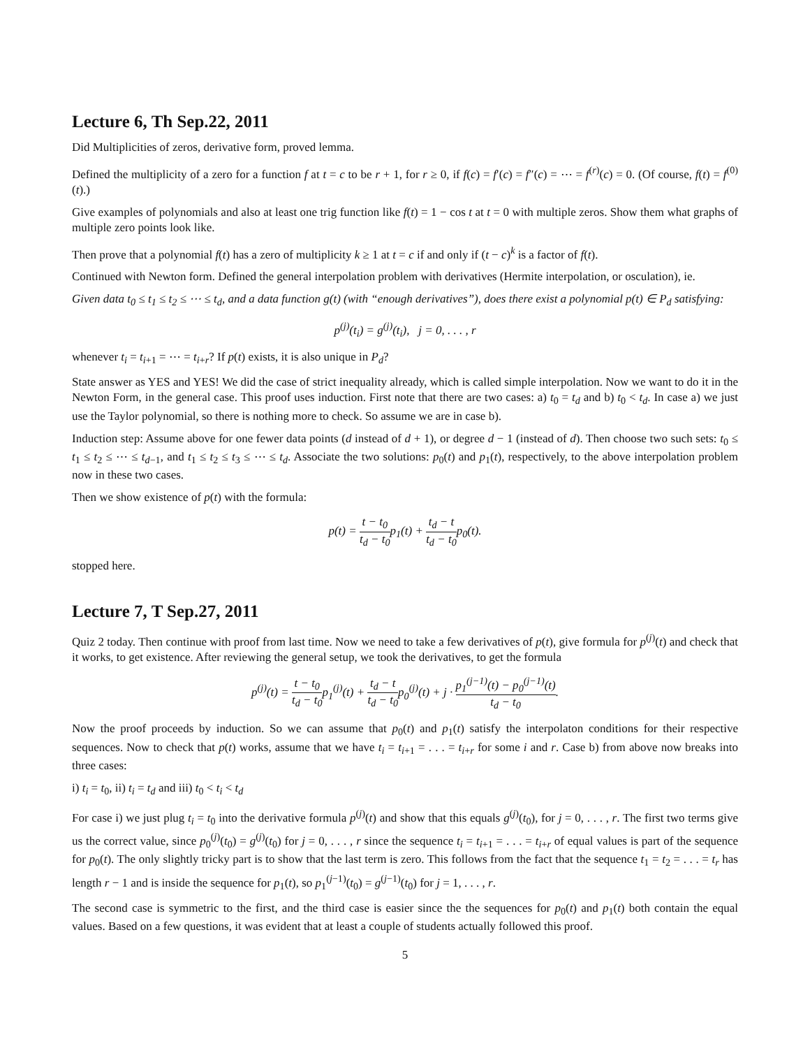Lecture 6, Th Sep.22, 2011
Did Multiplicities of zeros, derivative form, proved lemma.
Defined the multiplicity of a zero for a function f at t = c to be r + 1, for r ≥ 0, if f(c) = f′(c) = f″(c) = ⋯ = f<sup>(r)</sup>(c) = 0. (Of course, f(t) = f<sup>(0)</sup>(t).)
Give examples of polynomials and also at least one trig function like f(t) = 1 − cos t at t = 0 with multiple zeros. Show them what graphs of multiple zero points look like.
Then prove that a polynomial f(t) has a zero of multiplicity k ≥ 1 at t = c if and only if (t − c)<sup>k</sup> is a factor of f(t).
Continued with Newton form. Defined the general interpolation problem with derivatives (Hermite interpolation, or osculation), ie.
Given data t<sub>0</sub> ≤ t<sub>1</sub> ≤ t<sub>2</sub> ≤ ⋯ ≤ t<sub>d</sub>, and a data function g(t) (with “enough derivatives”), does there exist a polynomial p(t) ∈ P<sub>d</sub> satisfying:
p<sup>(j)</sup>(t<sub>i</sub>) = g<sup>(j)</sup>(t<sub>i</sub>), j = 0, . . . , r
whenever t<sub>i</sub> = t<sub>i+1</sub> = ⋯ = t<sub>i+r</sub>? If p(t) exists, it is also unique in P<sub>d</sub>?
State answer as YES and YES! We did the case of strict inequality already, which is called simple interpolation. Now we want to do it in the Newton Form, in the general case. This proof uses induction. First note that there are two cases: a) t<sub>0</sub> = t<sub>d</sub> and b) t<sub>0</sub> < t<sub>d</sub>. In case a) we just use the Taylor polynomial, so there is nothing more to check. So assume we are in case b).
Induction step: Assume above for one fewer data points (d instead of d + 1), or degree d − 1 (instead of d). Then choose two such sets: t<sub>0</sub> ≤ t<sub>1</sub> ≤ t<sub>2</sub> ≤ ⋯ ≤ t<sub>d−1</sub>, and t<sub>1</sub> ≤ t<sub>2</sub> ≤ t<sub>3</sub> ≤ ⋯ ≤ t<sub>d</sub>. Associate the two solutions: p<sub>0</sub>(t) and p<sub>1</sub>(t), respectively, to the above interpolation problem now in these two cases.
Then we show existence of p(t) with the formula:
p(t) = t − t<sub>0</sub> t<sub>d</sub> − t<sub>0</sub>p<sub>1</sub>(t) + t<sub>d</sub> − t t<sub>d</sub> − t<sub>0</sub>p<sub>0</sub>(t).
stopped here.
Lecture 7, T Sep.27, 2011
Quiz 2 today. Then continue with proof from last time. Now we need to take a few derivatives of p(t), give formula for p<sup>(j)</sup>(t) and check that it works, to get existence. After reviewing the general setup, we took the derivatives, to get the formula
p<sup>(j)</sup>(t) = t − t<sub>0</sub> t<sub>d</sub> − t<sub>0</sub>p<sub>1</sub><sup>(j)</sup>(t) + t<sub>d</sub> − t t<sub>d</sub> − t<sub>0</sub>p<sub>0</sub><sup>(j)</sup>(t) + j · p<sub>1</sub><sup>(j−1)</sup>(t) − p<sub>0</sub><sup>(j−1)</sup>(t) t<sub>d</sub> − t<sub>0</sub>.
Now the proof proceeds by induction. So we can assume that p<sub>0</sub>(t) and p<sub>1</sub>(t) satisfy the interpolaton conditions for their respective sequences. Now to check that p(t) works, assume that we have t<sub>i</sub> = t<sub>i+1</sub> = . . . = t<sub>i+r</sub> for some i and r. Case b) from above now breaks into three cases:
i) t<sub>i</sub> = t<sub>0</sub>, ii) t<sub>i</sub> = t<sub>d</sub> and iii) t<sub>0</sub> < t<sub>i</sub> < t<sub>d</sub>
For case i) we just plug t<sub>i</sub> = t<sub>0</sub> into the derivative formula p<sup>(j)</sup>(t) and show that this equals g<sup>(j)</sup>(t<sub>0</sub>), for j = 0, . . . , r. The first two terms give us the correct value, since p<sub>0</sub><sup>(j)</sup>(t<sub>0</sub>) = g<sup>(j)</sup>(t<sub>0</sub>) for j = 0, . . . , r since the sequence t<sub>i</sub> = t<sub>i+1</sub> = . . . = t<sub>i+r</sub> of equal values is part of the sequence for p<sub>0</sub>(t). The only slightly tricky part is to show that the last term is zero. This follows from the fact that the sequence t<sub>1</sub> = t<sub>2</sub> = . . . = t<sub>r</sub> has length r − 1 and is inside the sequence for p<sub>1</sub>(t), so p<sub>1</sub><sup>(j−1)</sup>(t<sub>0</sub>) = g<sup>(j−1)</sup>(t<sub>0</sub>) for j = 1, . . . , r.
The second case is symmetric to the first, and the third case is easier since the the sequences for p<sub>0</sub>(t) and p<sub>1</sub>(t) both contain the equal values. Based on a few questions, it was evident that at least a couple of students actually followed this proof.
5